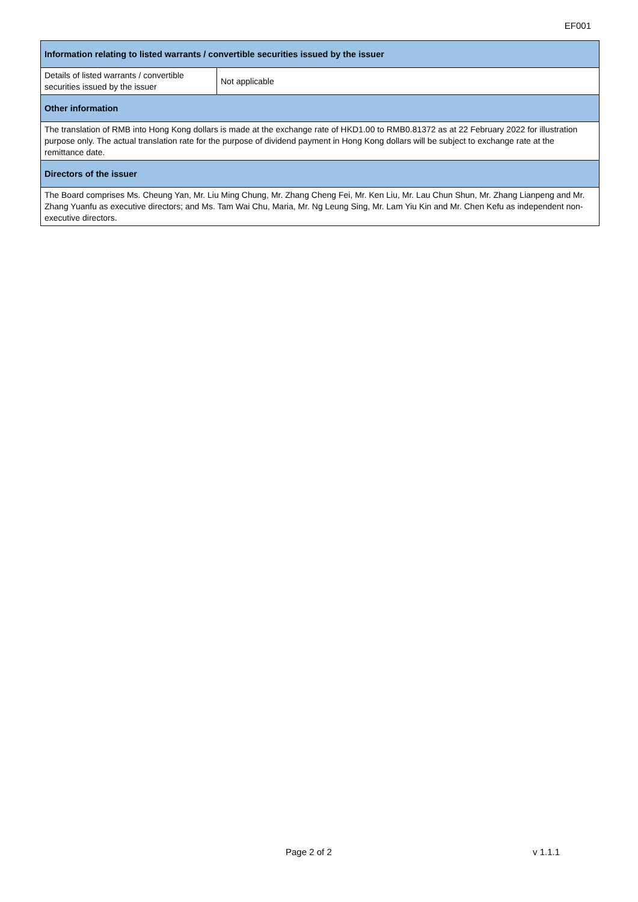EF001
| Information relating to listed warrants / convertible securities issued by the issuer | |
| --- | --- |
| Details of listed warrants / convertible securities issued by the issuer | Not applicable |
| Other information | |
| The translation of RMB into Hong Kong dollars is made at the exchange rate of HKD1.00 to RMB0.81372 as at 22 February 2022 for illustration purpose only. The actual translation rate for the purpose of dividend payment in Hong Kong dollars will be subject to exchange rate at the remittance date. | |
| Directors of the issuer | |
| The Board comprises Ms. Cheung Yan, Mr. Liu Ming Chung, Mr. Zhang Cheng Fei, Mr. Ken Liu, Mr. Lau Chun Shun, Mr. Zhang Lianpeng and Mr. Zhang Yuanfu as executive directors; and Ms. Tam Wai Chu, Maria, Mr. Ng Leung Sing, Mr. Lam Yiu Kin and Mr. Chen Kefu as independent non-executive directors. | |
Page 2 of 2 v 1.1.1